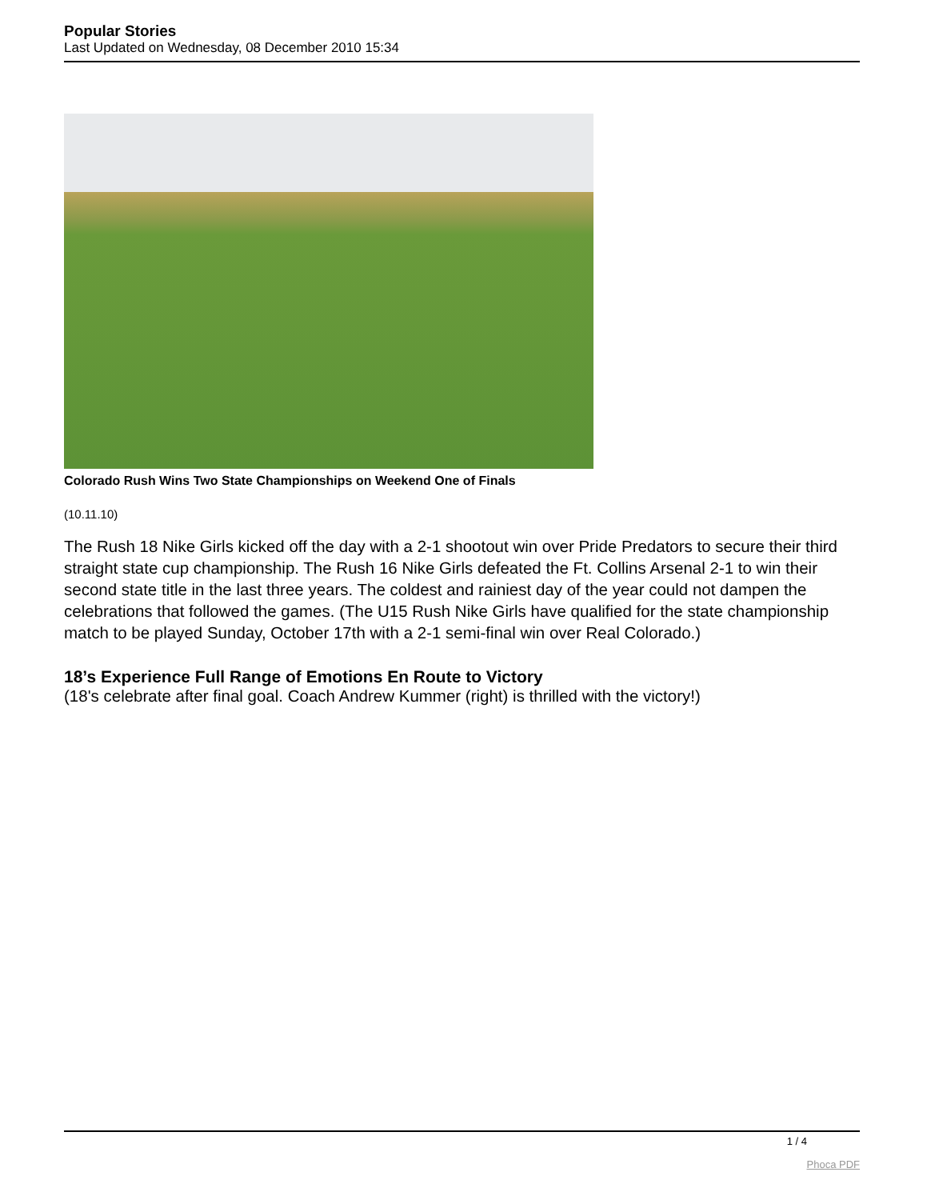Popular Stories
Last Updated on Wednesday, 08 December 2010 15:34
Colorado Rush Wins Two State Championships on Weekend One of Finals
(10.11.10)
The Rush 18 Nike Girls kicked off the day with a 2-1 shootout win over Pride Predators to secure their third straight state cup championship. The Rush 16 Nike Girls defeated the Ft. Collins Arsenal 2-1 to win their second state title in the last three years. The coldest and rainiest day of the year could not dampen the celebrations that followed the games. (The U15 Rush Nike Girls have qualified for the state championship match to be played Sunday, October 17th with a 2-1 semi-final win over Real Colorado.)
18’s Experience Full Range of Emotions En Route to Victory
(18's celebrate after final goal. Coach Andrew Kummer (right) is thrilled with the victory!)
1 / 4
Phoca PDF